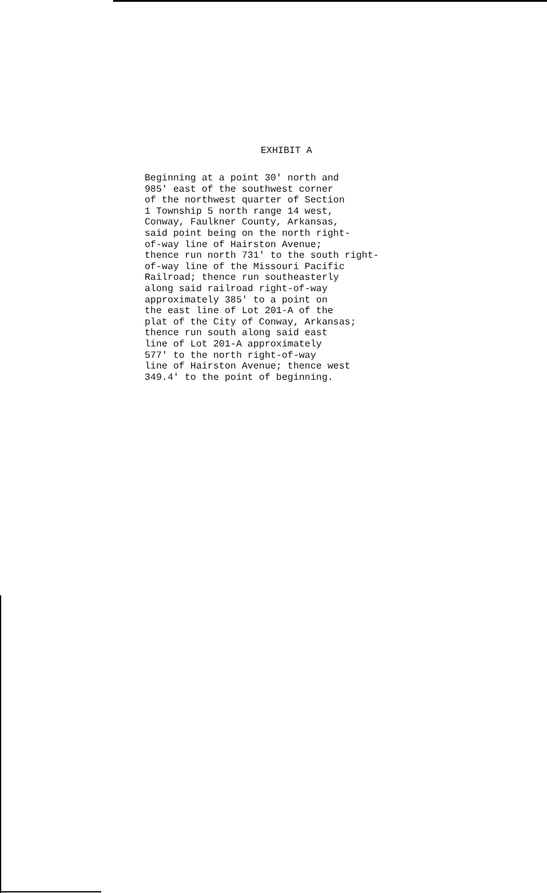EXHIBIT A
Beginning at a point 30' north and 985' east of the southwest corner of the northwest quarter of Section 1 Township 5 north range 14 west, Conway, Faulkner County, Arkansas, said point being on the north right- of-way line of Hairston Avenue; thence run north 731' to the south right- of-way line of the Missouri Pacific Railroad; thence run southeasterly along said railroad right-of-way approximately 385' to a point on the east line of Lot 201-A of the plat of the City of Conway, Arkansas; thence run south along said east line of Lot 201-A approximately 577' to the north right-of-way line of Hairston Avenue; thence west 349.4' to the point of beginning.